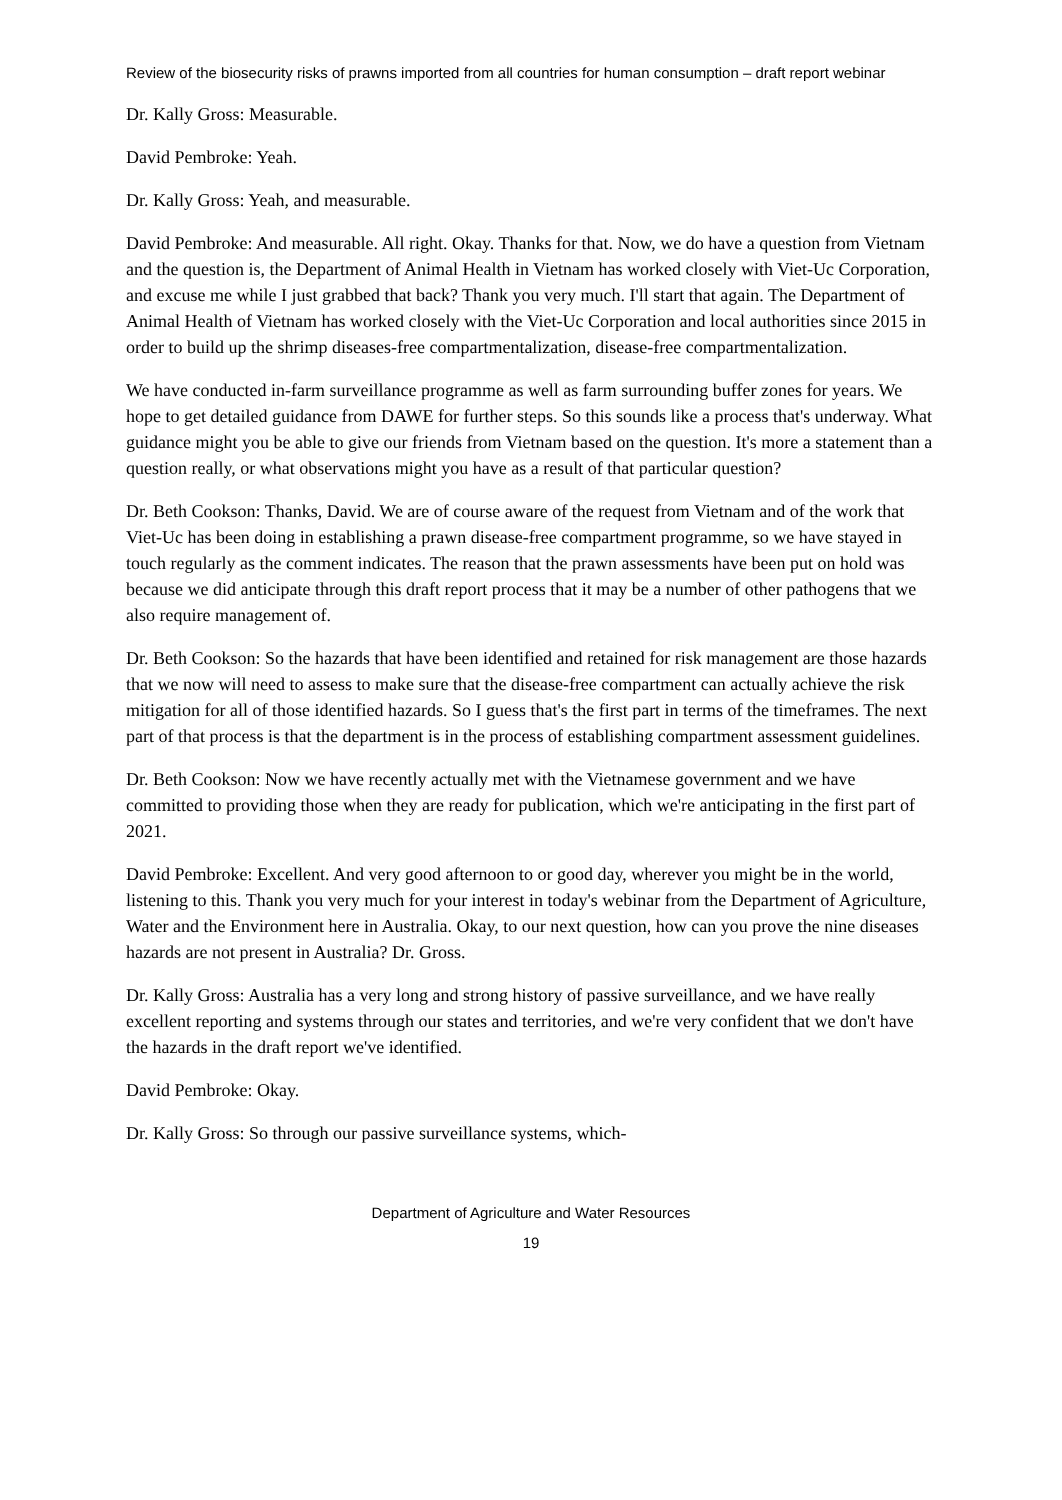Review of the biosecurity risks of prawns imported from all countries for human consumption – draft report webinar
Dr. Kally Gross: Measurable.
David Pembroke: Yeah.
Dr. Kally Gross: Yeah, and measurable.
David Pembroke: And measurable. All right. Okay. Thanks for that. Now, we do have a question from Vietnam and the question is, the Department of Animal Health in Vietnam has worked closely with Viet-Uc Corporation, and excuse me while I just grabbed that back? Thank you very much. I'll start that again. The Department of Animal Health of Vietnam has worked closely with the Viet-Uc Corporation and local authorities since 2015 in order to build up the shrimp diseases-free compartmentalization, disease-free compartmentalization.
We have conducted in-farm surveillance programme as well as farm surrounding buffer zones for years. We hope to get detailed guidance from DAWE for further steps. So this sounds like a process that's underway. What guidance might you be able to give our friends from Vietnam based on the question. It's more a statement than a question really, or what observations might you have as a result of that particular question?
Dr. Beth Cookson: Thanks, David. We are of course aware of the request from Vietnam and of the work that Viet-Uc has been doing in establishing a prawn disease-free compartment programme, so we have stayed in touch regularly as the comment indicates. The reason that the prawn assessments have been put on hold was because we did anticipate through this draft report process that it may be a number of other pathogens that we also require management of.
Dr. Beth Cookson: So the hazards that have been identified and retained for risk management are those hazards that we now will need to assess to make sure that the disease-free compartment can actually achieve the risk mitigation for all of those identified hazards. So I guess that's the first part in terms of the timeframes. The next part of that process is that the department is in the process of establishing compartment assessment guidelines.
Dr. Beth Cookson: Now we have recently actually met with the Vietnamese government and we have committed to providing those when they are ready for publication, which we're anticipating in the first part of 2021.
David Pembroke: Excellent. And very good afternoon to or good day, wherever you might be in the world, listening to this. Thank you very much for your interest in today's webinar from the Department of Agriculture, Water and the Environment here in Australia. Okay, to our next question, how can you prove the nine diseases hazards are not present in Australia? Dr. Gross.
Dr. Kally Gross: Australia has a very long and strong history of passive surveillance, and we have really excellent reporting and systems through our states and territories, and we're very confident that we don't have the hazards in the draft report we've identified.
David Pembroke: Okay.
Dr. Kally Gross: So through our passive surveillance systems, which-
Department of Agriculture and Water Resources
19